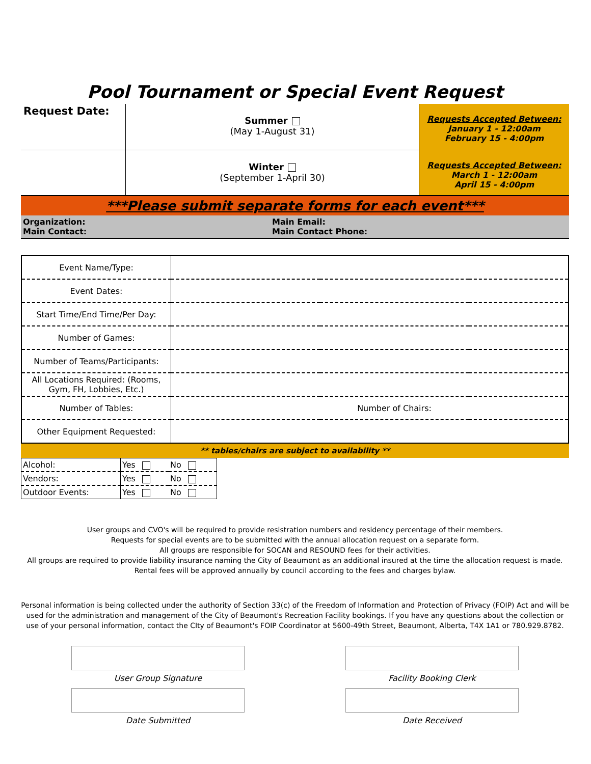Pool Tournament or Special Event Request
| Request Date: | Summer (May 1-August 31) | Requests Accepted Between: January 1 - 12:00am February 15 - 4:00pm |
| | Winter (September 1-April 30) | Requests Accepted Between: March 1 - 12:00am April 15 - 4:00pm |
***Please submit separate forms for each event***
Organization: Main Email: Main Contact: Main Contact Phone:
| Event Name/Type: | | | |
| Event Dates: | | | |
| Start Time/End Time/Per Day: | | | |
| Number of Games: | | | |
| Number of Teams/Participants: | | | |
| All Locations Required: (Rooms, Gym, FH, Lobbies, Etc.) | | | |
| Number of Tables: | | Number of Chairs: | |
| Other Equipment Requested: | | | |
** tables/chairs are subject to availability **
| Alcohol: | Yes | No |
| Vendors: | Yes | No |
| Outdoor Events: | Yes | No |
User groups and CVO's will be required to provide resistration numbers and residency percentage of their members.
Requests for special events are to be submitted with the annual allocation request on a separate form.
All groups are responsible for SOCAN and RESOUND fees for their activities.
All groups are required to provide liability insurance naming the City of Beaumont as an additional insured at the time the allocation request is made.
Rental fees will be approved annually by council according to the fees and charges bylaw.
Personal information is being collected under the authority of Section 33(c) of the Freedom of Information and Protection of Privacy (FOIP) Act and will be used for the administration and management of the City of Beaumont's Recreation Facility bookings. If you have any questions about the collection or use of your personal information, contact the CIty of Beaumont's FOIP Coordinator at 5600-49th Street, Beaumont, Alberta, T4X 1A1 or 780.929.8782.
User Group Signature
Facility Booking Clerk
Date Submitted
Date Received